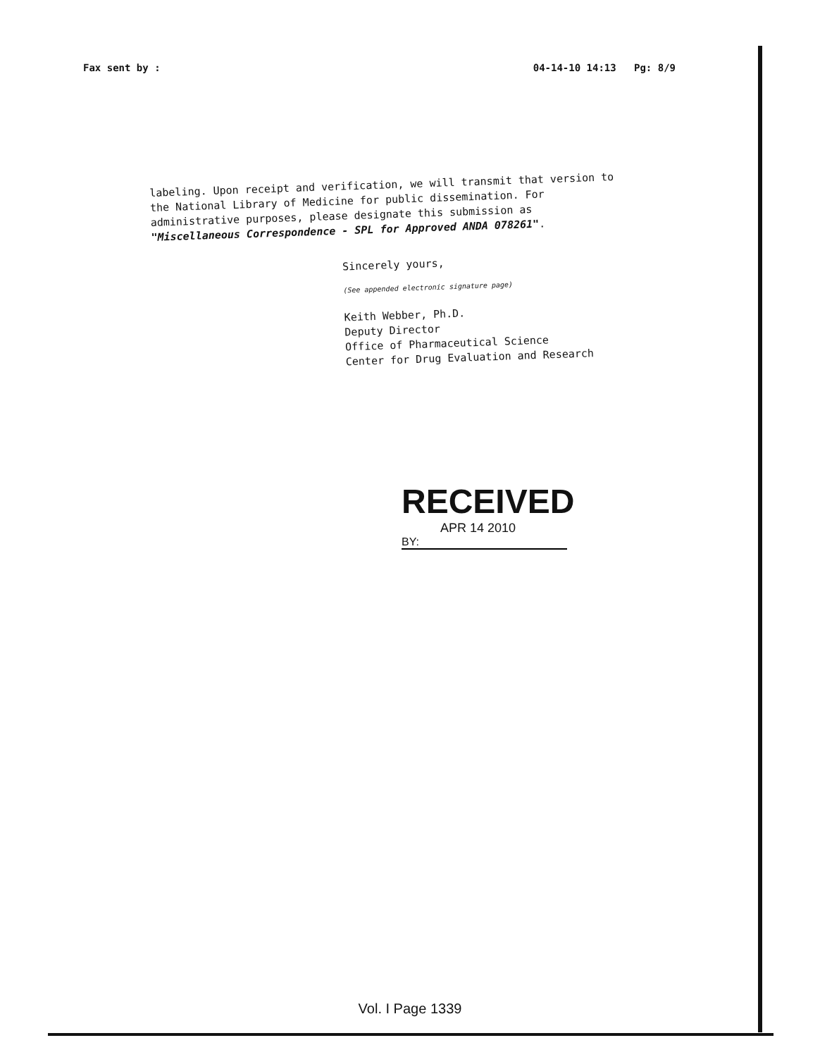Fax sent by : 04-14-10 14:13 Pg: 8/9
labeling. Upon receipt and verification, we will transmit that version to the National Library of Medicine for public dissemination. For administrative purposes, please designate this submission as "Miscellaneous Correspondence - SPL for Approved ANDA 078261".
Sincerely yours,
(See appended electronic signature page)
Keith Webber, Ph.D.
Deputy Director
Office of Pharmaceutical Science
Center for Drug Evaluation and Research
RECEIVED
APR 14 2010
BY:
Vol. I Page 1339